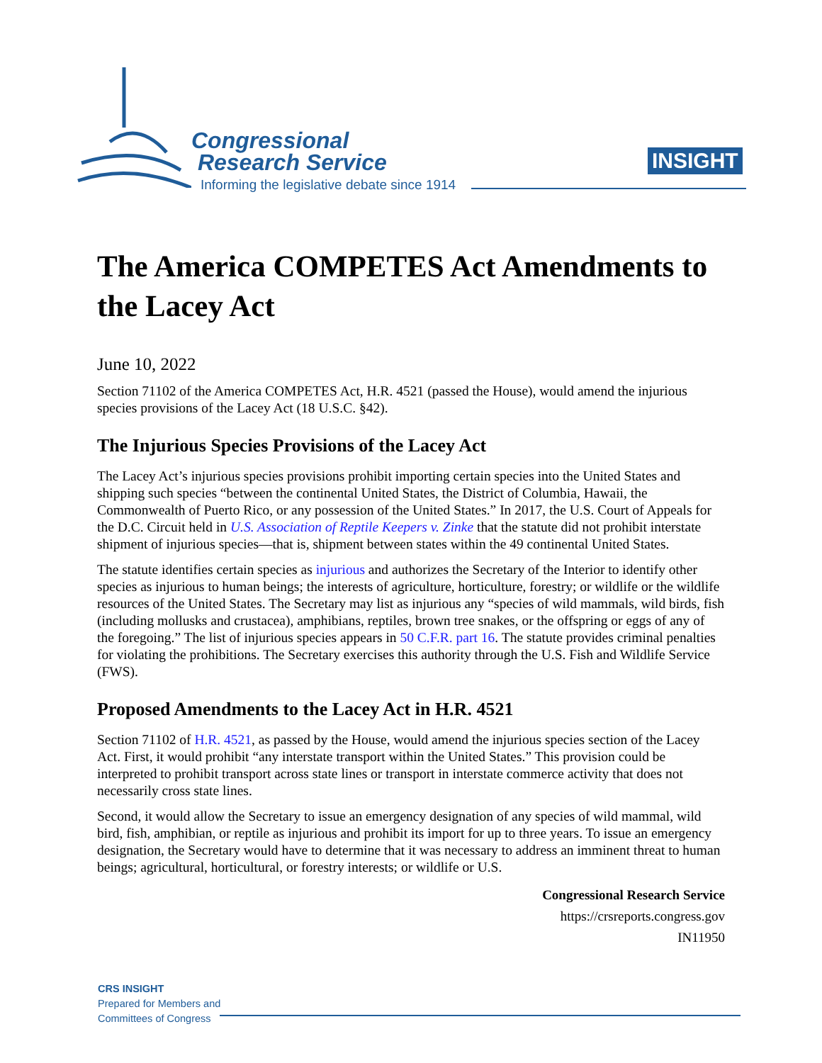Congressional
Research Service
Informing the legislative debate since 1914
INSIGHT
The America COMPETES Act Amendments to the Lacey Act
June 10, 2022
Section 71102 of the America COMPETES Act, H.R. 4521 (passed the House), would amend the injurious species provisions of the Lacey Act (18 U.S.C. §42).
The Injurious Species Provisions of the Lacey Act
The Lacey Act’s injurious species provisions prohibit importing certain species into the United States and shipping such species “between the continental United States, the District of Columbia, Hawaii, the Commonwealth of Puerto Rico, or any possession of the United States.” In 2017, the U.S. Court of Appeals for the D.C. Circuit held in U.S. Association of Reptile Keepers v. Zinke that the statute did not prohibit interstate shipment of injurious species—that is, shipment between states within the 49 continental United States.
The statute identifies certain species as injurious and authorizes the Secretary of the Interior to identify other species as injurious to human beings; the interests of agriculture, horticulture, forestry; or wildlife or the wildlife resources of the United States. The Secretary may list as injurious any “species of wild mammals, wild birds, fish (including mollusks and crustacea), amphibians, reptiles, brown tree snakes, or the offspring or eggs of any of the foregoing.” The list of injurious species appears in 50 C.F.R. part 16. The statute provides criminal penalties for violating the prohibitions. The Secretary exercises this authority through the U.S. Fish and Wildlife Service (FWS).
Proposed Amendments to the Lacey Act in H.R. 4521
Section 71102 of H.R. 4521, as passed by the House, would amend the injurious species section of the Lacey Act. First, it would prohibit “any interstate transport within the United States.” This provision could be interpreted to prohibit transport across state lines or transport in interstate commerce activity that does not necessarily cross state lines.
Second, it would allow the Secretary to issue an emergency designation of any species of wild mammal, wild bird, fish, amphibian, or reptile as injurious and prohibit its import for up to three years. To issue an emergency designation, the Secretary would have to determine that it was necessary to address an imminent threat to human beings; agricultural, horticultural, or forestry interests; or wildlife or U.S.
Congressional Research Service
https://crsreports.congress.gov
IN11950
CRS INSIGHT
Prepared for Members and
Committees of Congress